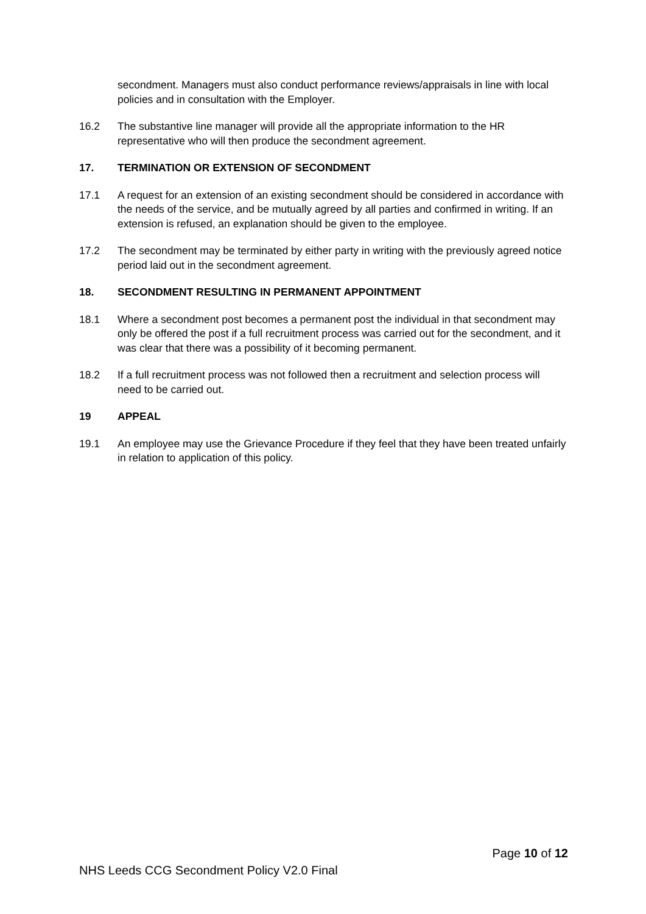secondment. Managers must also conduct performance reviews/appraisals in line with local policies and in consultation with the Employer.
16.2 The substantive line manager will provide all the appropriate information to the HR representative who will then produce the secondment agreement.
17. TERMINATION OR EXTENSION OF SECONDMENT
17.1 A request for an extension of an existing secondment should be considered in accordance with the needs of the service, and be mutually agreed by all parties and confirmed in writing. If an extension is refused, an explanation should be given to the employee.
17.2 The secondment may be terminated by either party in writing with the previously agreed notice period laid out in the secondment agreement.
18. SECONDMENT RESULTING IN PERMANENT APPOINTMENT
18.1 Where a secondment post becomes a permanent post the individual in that secondment may only be offered the post if a full recruitment process was carried out for the secondment, and it was clear that there was a possibility of it becoming permanent.
18.2 If a full recruitment process was not followed then a recruitment and selection process will need to be carried out.
19 APPEAL
19.1 An employee may use the Grievance Procedure if they feel that they have been treated unfairly in relation to application of this policy.
Page 10 of 12
NHS Leeds CCG Secondment Policy V2.0 Final